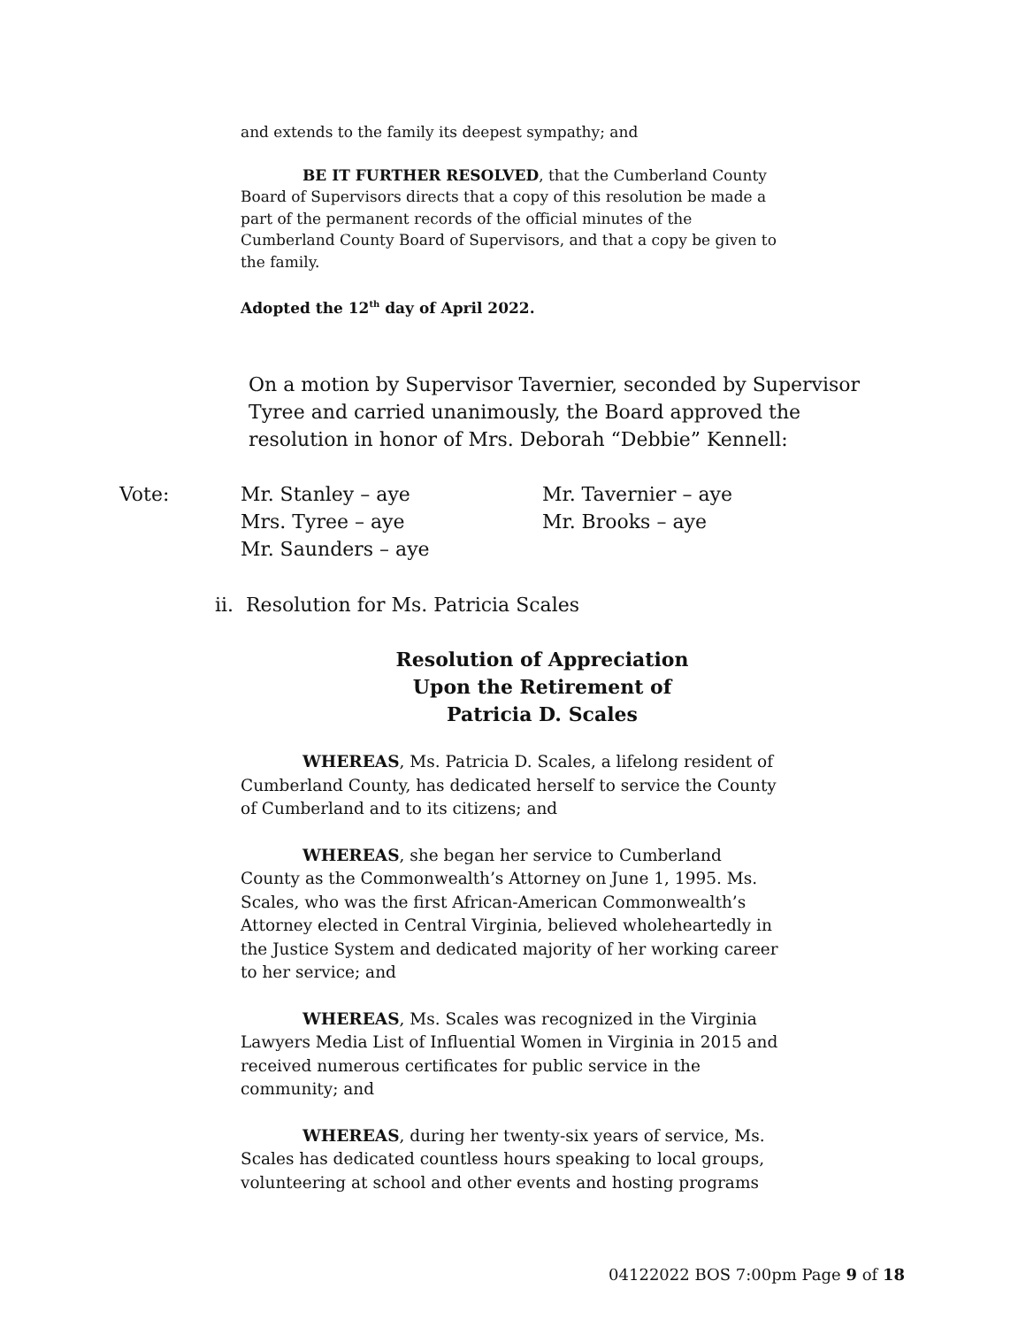and extends to the family its deepest sympathy; and
BE IT FURTHER RESOLVED, that the Cumberland County Board of Supervisors directs that a copy of this resolution be made a part of the permanent records of the official minutes of the Cumberland County Board of Supervisors, and that a copy be given to the family.
Adopted the 12<sup>th</sup> day of April 2022.
On a motion by Supervisor Tavernier, seconded by Supervisor Tyree and carried unanimously, the Board approved the resolution in honor of Mrs. Deborah “Debbie” Kennell:
Vote: Mr. Stanley – aye
Mrs. Tyree – aye
Mr. Saunders – aye
Mr. Tavernier – aye
Mr. Brooks – aye
ii. Resolution for Ms. Patricia Scales
Resolution of Appreciation
Upon the Retirement of
Patricia D. Scales
WHEREAS, Ms. Patricia D. Scales, a lifelong resident of Cumberland County, has dedicated herself to service the County of Cumberland and to its citizens; and
WHEREAS, she began her service to Cumberland County as the Commonwealth’s Attorney on June 1, 1995. Ms. Scales, who was the first African-American Commonwealth’s Attorney elected in Central Virginia, believed wholeheartedly in the Justice System and dedicated majority of her working career to her service; and
WHEREAS, Ms. Scales was recognized in the Virginia Lawyers Media List of Influential Women in Virginia in 2015 and received numerous certificates for public service in the community; and
WHEREAS, during her twenty-six years of service, Ms. Scales has dedicated countless hours speaking to local groups, volunteering at school and other events and hosting programs
04122022 BOS 7:00pm Page 9 of 18